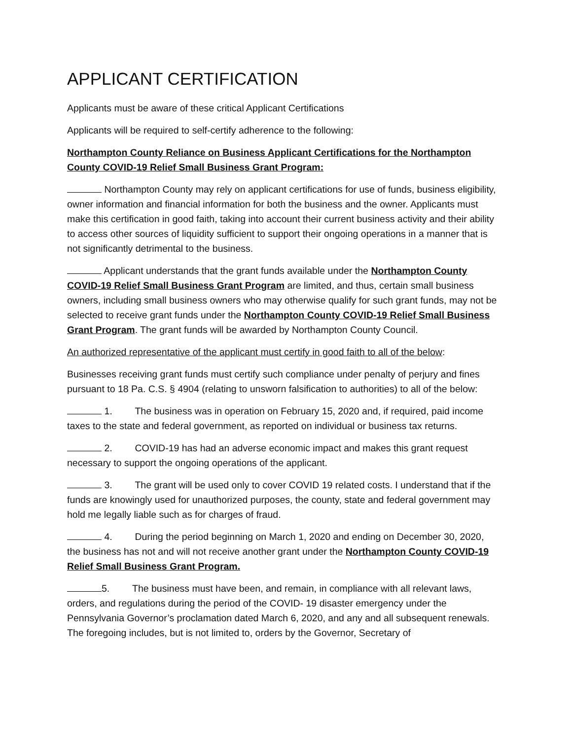APPLICANT CERTIFICATION
Applicants must be aware of these critical Applicant Certifications
Applicants will be required to self-certify adherence to the following:
Northampton County Reliance on Business Applicant Certifications for the Northampton County COVID-19 Relief Small Business Grant Program:
Northampton County may rely on applicant certifications for use of funds, business eligibility, owner information and financial information for both the business and the owner. Applicants must make this certification in good faith, taking into account their current business activity and their ability to access other sources of liquidity sufficient to support their ongoing operations in a manner that is not significantly detrimental to the business.
Applicant understands that the grant funds available under the Northampton County COVID-19 Relief Small Business Grant Program are limited, and thus, certain small business owners, including small business owners who may otherwise qualify for such grant funds, may not be selected to receive grant funds under the Northampton County COVID-19 Relief Small Business Grant Program. The grant funds will be awarded by Northampton County Council.
An authorized representative of the applicant must certify in good faith to all of the below:
Businesses receiving grant funds must certify such compliance under penalty of perjury and fines pursuant to 18 Pa. C.S. § 4904 (relating to unsworn falsification to authorities) to all of the below:
1. The business was in operation on February 15, 2020 and, if required, paid income taxes to the state and federal government, as reported on individual or business tax returns.
2. COVID-19 has had an adverse economic impact and makes this grant request necessary to support the ongoing operations of the applicant.
3. The grant will be used only to cover COVID 19 related costs. I understand that if the funds are knowingly used for unauthorized purposes, the county, state and federal government may hold me legally liable such as for charges of fraud.
4. During the period beginning on March 1, 2020 and ending on December 30, 2020, the business has not and will not receive another grant under the Northampton County COVID-19 Relief Small Business Grant Program.
5. The business must have been, and remain, in compliance with all relevant laws, orders, and regulations during the period of the COVID- 19 disaster emergency under the Pennsylvania Governor’s proclamation dated March 6, 2020, and any and all subsequent renewals. The foregoing includes, but is not limited to, orders by the Governor, Secretary of